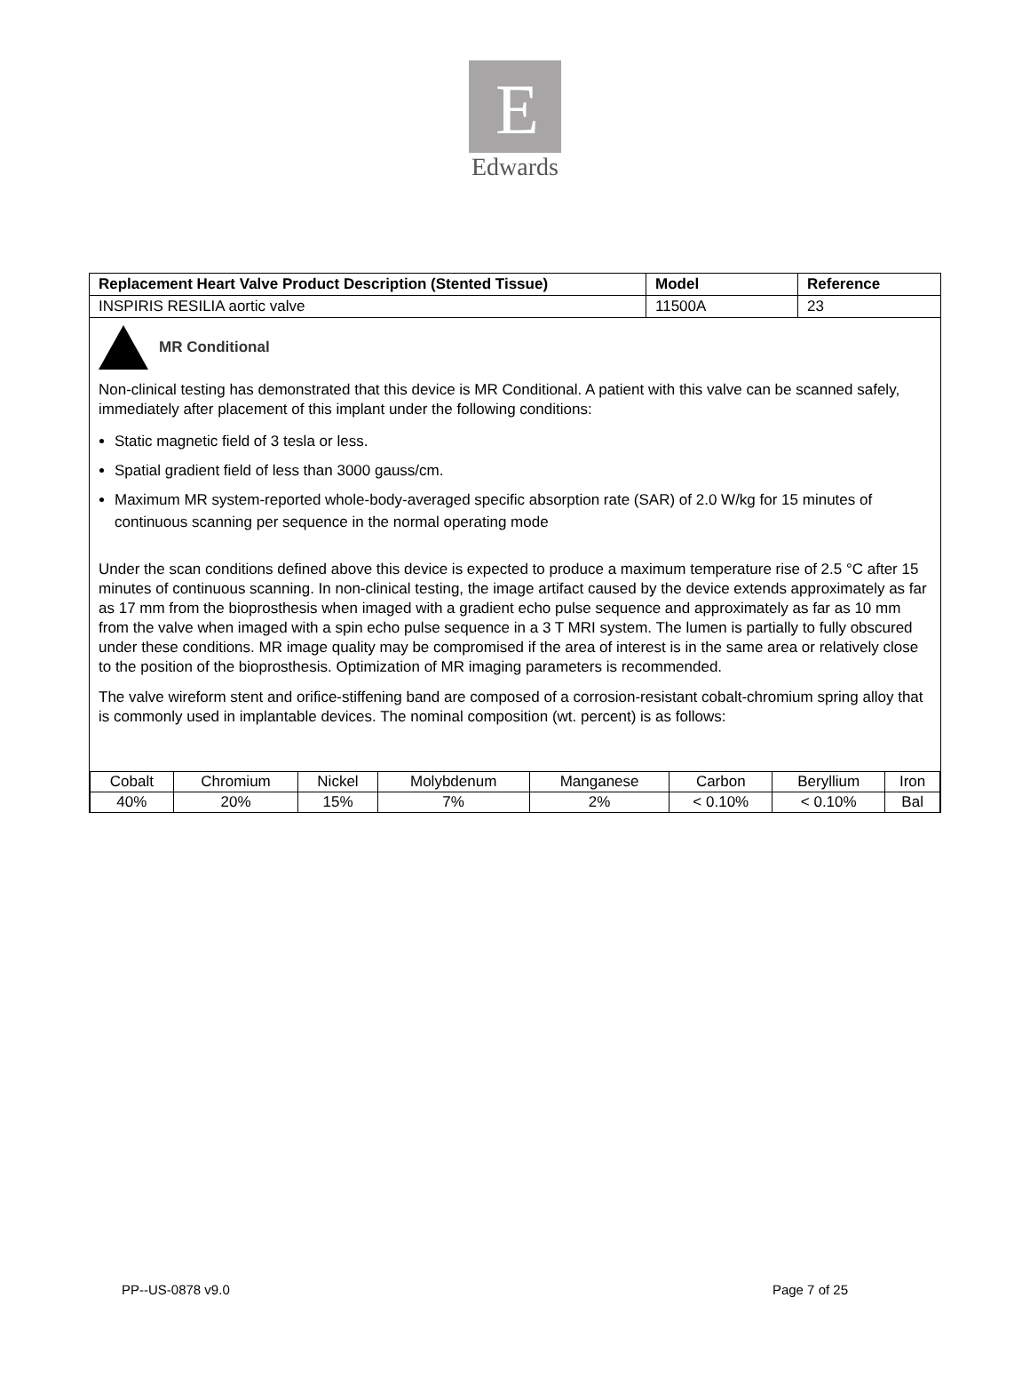E
Edwards
| Replacement Heart Valve Product Description (Stented Tissue) | Model | Reference |
| INSPIRIS RESILIA aortic valve | 11500A | 23 |
MR Conditional
Non-clinical testing has demonstrated that this device is MR Conditional. A patient with this valve can be scanned safely, immediately after placement of this implant under the following conditions:
Static magnetic field of 3 tesla or less.
Spatial gradient field of less than 3000 gauss/cm.
Maximum MR system-reported whole-body-averaged specific absorption rate (SAR) of 2.0 W/kg for 15 minutes of continuous scanning per sequence in the normal operating mode
Under the scan conditions defined above this device is expected to produce a maximum temperature rise of 2.5 °C after 15 minutes of continuous scanning. In non-clinical testing, the image artifact caused by the device extends approximately as far as 17 mm from the bioprosthesis when imaged with a gradient echo pulse sequence and approximately as far as 10 mm from the valve when imaged with a spin echo pulse sequence in a 3 T MRI system. The lumen is partially to fully obscured under these conditions. MR image quality may be compromised if the area of interest is in the same area or relatively close to the position of the bioprosthesis. Optimization of MR imaging parameters is recommended.
The valve wireform stent and orifice-stiffening band are composed of a corrosion-resistant cobalt-chromium spring alloy that is commonly used in implantable devices. The nominal composition (wt. percent) is as follows:
| Cobalt | Chromium | Nickel | Molybdenum | Manganese | Carbon | Beryllium | Iron |
| 40% | 20% | 15% | 7% | 2% | < 0.10% | < 0.10% | Bal |
PP--US-0878 v9.0 Page 7 of 25